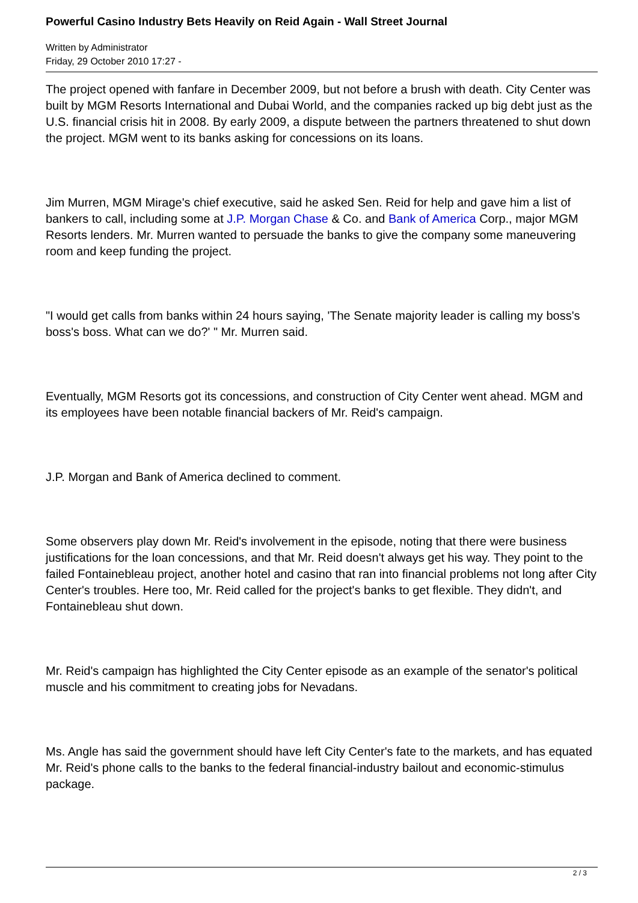Powerful Casino Industry Bets Heavily on Reid Again - Wall Street Journal
Written by Administrator
Friday, 29 October 2010 17:27 -
The project opened with fanfare in December 2009, but not before a brush with death. City Center was built by MGM Resorts International and Dubai World, and the companies racked up big debt just as the U.S. financial crisis hit in 2008. By early 2009, a dispute between the partners threatened to shut down the project. MGM went to its banks asking for concessions on its loans.
Jim Murren, MGM Mirage's chief executive, said he asked Sen. Reid for help and gave him a list of bankers to call, including some at J.P. Morgan Chase & Co. and Bank of America Corp., major MGM Resorts lenders. Mr. Murren wanted to persuade the banks to give the company some maneuvering room and keep funding the project.
"I would get calls from banks within 24 hours saying, 'The Senate majority leader is calling my boss's boss's boss. What can we do?' " Mr. Murren said.
Eventually, MGM Resorts got its concessions, and construction of City Center went ahead. MGM and its employees have been notable financial backers of Mr. Reid's campaign.
J.P. Morgan and Bank of America declined to comment.
Some observers play down Mr. Reid's involvement in the episode, noting that there were business justifications for the loan concessions, and that Mr. Reid doesn't always get his way. They point to the failed Fontainebleau project, another hotel and casino that ran into financial problems not long after City Center's troubles. Here too, Mr. Reid called for the project's banks to get flexible. They didn't, and Fontainebleau shut down.
Mr. Reid's campaign has highlighted the City Center episode as an example of the senator's political muscle and his commitment to creating jobs for Nevadans.
Ms. Angle has said the government should have left City Center's fate to the markets, and has equated Mr. Reid's phone calls to the banks to the federal financial-industry bailout and economic-stimulus package.
2 / 3